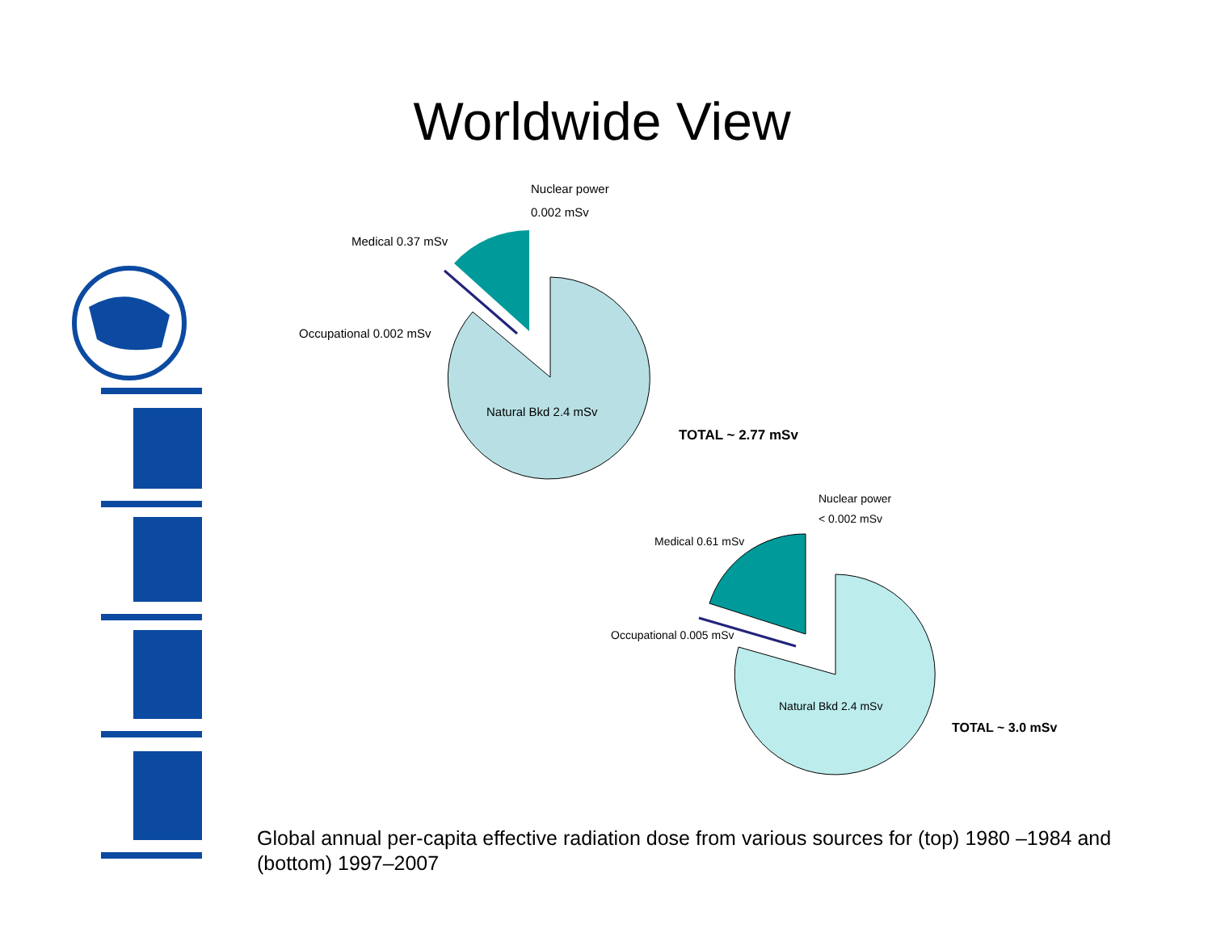Worldwide View
Nuclear power
0.002 mSv
Medical 0.37 mSv
Occupational 0.002 mSv
Natural Bkd 2.4 mSv
TOTAL ~ 2.77 mSv
Nuclear power
< 0.002 mSv
Medical 0.61 mSv
Occupational 0.005 mSv
Natural Bkd 2.4 mSv
TOTAL ~ 3.0 mSv
Global annual per-capita effective radiation dose from various sources for (top) 1980 –1984 and (bottom) 1997–2007